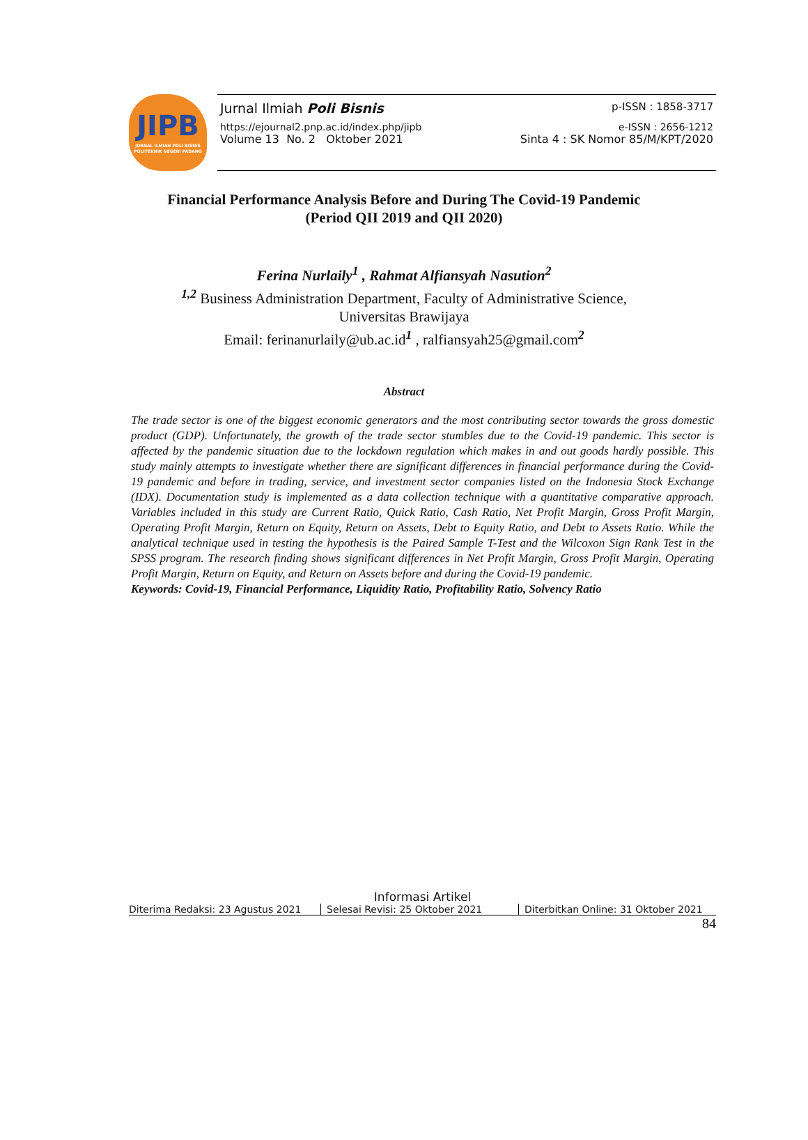JIPB
JURNAL ILMIAH POLI BISNIS
POLITEKNIK NEGERI PADANG
Jurnal Ilmiah Poli Bisnis p-ISSN : 1858-3717
https://ejournal2.pnp.ac.id/index.php/jipb e-ISSN : 2656-1212
Volume 13 No. 2 Oktober 2021 Sinta 4 : SK Nomor 85/M/KPT/2020
Financial Performance Analysis Before and During The Covid-19 Pandemic
(Period QII 2019 and QII 2020)
Ferina Nurlaily<sup>1</sup> , Rahmat Alfiansyah Nasution<sup>2</sup>
<sup>1,2</sup> Business Administration Department, Faculty of Administrative Science,
Universitas Brawijaya
Email: ferinanurlaily@ub.ac.id<sup>1</sup> , ralfiansyah25@gmail.com<sup>2</sup>
Abstract
The trade sector is one of the biggest economic generators and the most contributing sector towards the gross domestic product (GDP). Unfortunately, the growth of the trade sector stumbles due to the Covid-19 pandemic. This sector is affected by the pandemic situation due to the lockdown regulation which makes in and out goods hardly possible. This study mainly attempts to investigate whether there are significant differences in financial performance during the Covid-19 pandemic and before in trading, service, and investment sector companies listed on the Indonesia Stock Exchange (IDX). Documentation study is implemented as a data collection technique with a quantitative comparative approach. Variables included in this study are Current Ratio, Quick Ratio, Cash Ratio, Net Profit Margin, Gross Profit Margin, Operating Profit Margin, Return on Equity, Return on Assets, Debt to Equity Ratio, and Debt to Assets Ratio. While the analytical technique used in testing the hypothesis is the Paired Sample T-Test and the Wilcoxon Sign Rank Test in the SPSS program. The research finding shows significant differences in Net Profit Margin, Gross Profit Margin, Operating Profit Margin, Return on Equity, and Return on Assets before and during the Covid-19 pandemic.
Keywords: Covid-19, Financial Performance, Liquidity Ratio, Profitability Ratio, Solvency Ratio
Informasi Artikel
Diterima Redaksi: 23 Agustus 2021 Selesai Revisi: 25 Oktober 2021 Diterbitkan Online: 31 Oktober 2021
84